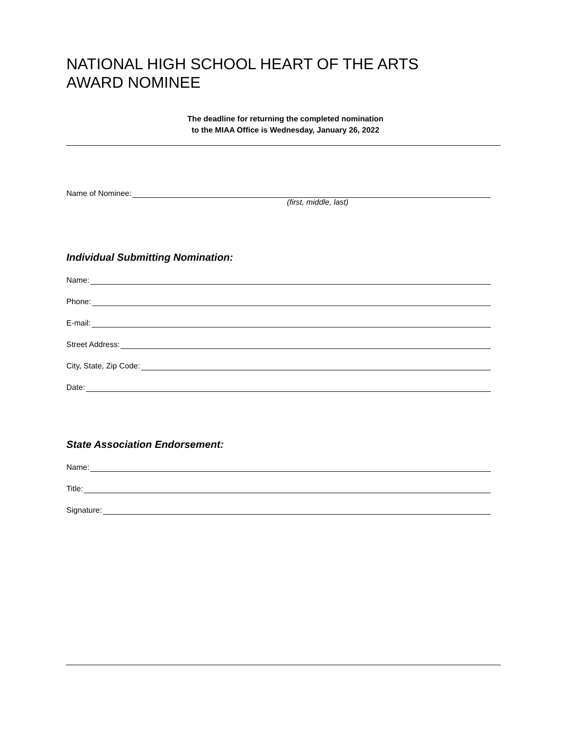NATIONAL HIGH SCHOOL HEART OF THE ARTS
AWARD NOMINEE
The deadline for returning the completed nomination
to the MIAA Office is Wednesday, January 26, 2022
Name of Nominee:
(first, middle, last)
Individual Submitting Nomination:
Name:
Phone:
E-mail:
Street Address:
City, State, Zip Code:
Date:
State Association Endorsement:
Name:
Title:
Signature: